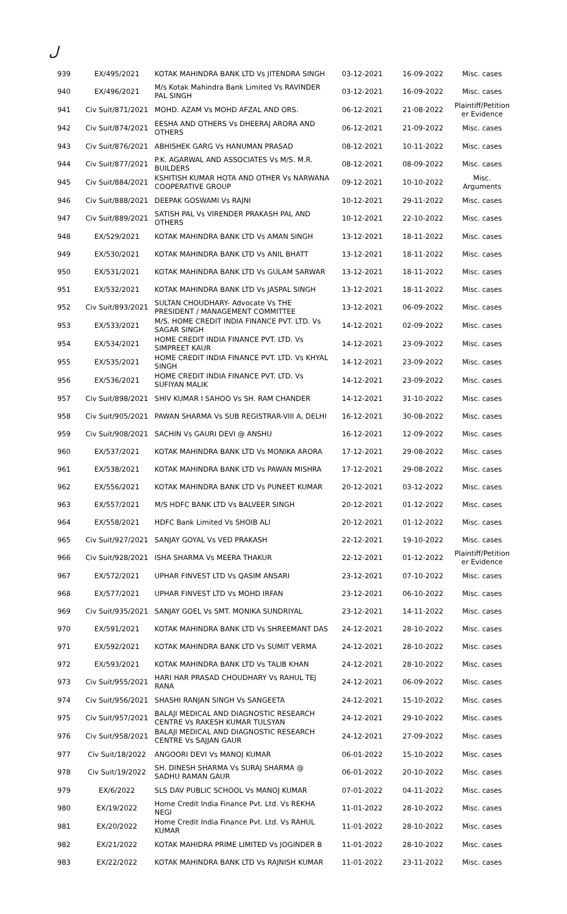ﻝ
| 939 | EX/495/2021 | KOTAK MAHINDRA BANK LTD Vs JITENDRA SINGH | 03-12-2021 | 16-09-2022 | Misc. cases |
| 940 | EX/496/2021 | M/s Kotak Mahindra Bank Limited Vs RAVINDER PAL SINGH | 03-12-2021 | 16-09-2022 | Misc. cases |
| 941 | Civ Suit/871/2021 | MOHD. AZAM Vs MOHD AFZAL AND ORS. | 06-12-2021 | 21-08-2022 | Plaintiff/Petition er Evidence |
| 942 | Civ Suit/874/2021 | EESHA AND OTHERS Vs DHEERAJ ARORA AND OTHERS | 06-12-2021 | 21-09-2022 | Misc. cases |
| 943 | Civ Suit/876/2021 | ABHISHEK GARG Vs HANUMAN PRASAD | 08-12-2021 | 10-11-2022 | Misc. cases |
| 944 | Civ Suit/877/2021 | P.K. AGARWAL AND ASSOCIATES Vs M/S. M.R. BUILDERS | 08-12-2021 | 08-09-2022 | Misc. cases |
| 945 | Civ Suit/884/2021 | KSHITISH KUMAR HOTA AND OTHER Vs NARWANA COOPERATIVE GROUP | 09-12-2021 | 10-10-2022 | Misc. Arguments |
| 946 | Civ Suit/888/2021 | DEEPAK GOSWAMI Vs RAJNI | 10-12-2021 | 29-11-2022 | Misc. cases |
| 947 | Civ Suit/889/2021 | SATISH PAL Vs VIRENDER PRAKASH PAL AND OTHERS | 10-12-2021 | 22-10-2022 | Misc. cases |
| 948 | EX/529/2021 | KOTAK MAHINDRA BANK LTD Vs AMAN SINGH | 13-12-2021 | 18-11-2022 | Misc. cases |
| 949 | EX/530/2021 | KOTAK MAHINDRA BANK LTD Vs ANIL BHATT | 13-12-2021 | 18-11-2022 | Misc. cases |
| 950 | EX/531/2021 | KOTAK MAHINDRA BANK LTD Vs GULAM SARWAR | 13-12-2021 | 18-11-2022 | Misc. cases |
| 951 | EX/532/2021 | KOTAK MAHINDRA BANK LTD Vs JASPAL SINGH | 13-12-2021 | 18-11-2022 | Misc. cases |
| 952 | Civ Suit/893/2021 | SULTAN CHOUDHARY- Advocate Vs THE PRESIDENT / MANAGEMENT COMMITTEE | 13-12-2021 | 06-09-2022 | Misc. cases |
| 953 | EX/533/2021 | M/S. HOME CREDIT INDIA FINANCE PVT. LTD. Vs SAGAR SINGH | 14-12-2021 | 02-09-2022 | Misc. cases |
| 954 | EX/534/2021 | HOME CREDIT INDIA FINANCE PVT. LTD. Vs SIMPREET KAUR | 14-12-2021 | 23-09-2022 | Misc. cases |
| 955 | EX/535/2021 | HOME CREDIT INDIA FINANCE PVT. LTD. Vs KHYAL SINGH | 14-12-2021 | 23-09-2022 | Misc. cases |
| 956 | EX/536/2021 | HOME CREDIT INDIA FINANCE PVT. LTD. Vs SUFIYAN MALIK | 14-12-2021 | 23-09-2022 | Misc. cases |
| 957 | Civ Suit/898/2021 | SHIV KUMAR I SAHOO Vs SH. RAM CHANDER | 14-12-2021 | 31-10-2022 | Misc. cases |
| 958 | Civ Suit/905/2021 | PAWAN SHARMA Vs SUB REGISTRAR-VIII A, DELHI | 16-12-2021 | 30-08-2022 | Misc. cases |
| 959 | Civ Suit/908/2021 | SACHIN Vs GAURI DEVI @ ANSHU | 16-12-2021 | 12-09-2022 | Misc. cases |
| 960 | EX/537/2021 | KOTAK MAHINDRA BANK LTD Vs MONIKA ARORA | 17-12-2021 | 29-08-2022 | Misc. cases |
| 961 | EX/538/2021 | KOTAK MAHINDRA BANK LTD Vs PAWAN MISHRA | 17-12-2021 | 29-08-2022 | Misc. cases |
| 962 | EX/556/2021 | KOTAK MAHINDRA BANK LTD Vs PUNEET KUMAR | 20-12-2021 | 03-12-2022 | Misc. cases |
| 963 | EX/557/2021 | M/S HDFC BANK LTD Vs BALVEER SINGH | 20-12-2021 | 01-12-2022 | Misc. cases |
| 964 | EX/558/2021 | HDFC Bank Limited Vs SHOIB ALI | 20-12-2021 | 01-12-2022 | Misc. cases |
| 965 | Civ Suit/927/2021 | SANJAY GOYAL Vs VED PRAKASH | 22-12-2021 | 19-10-2022 | Misc. cases |
| 966 | Civ Suit/928/2021 | ISHA SHARMA Vs MEERA THAKUR | 22-12-2021 | 01-12-2022 | Plaintiff/Petition er Evidence |
| 967 | EX/572/2021 | UPHAR FINVEST LTD Vs QASIM ANSARI | 23-12-2021 | 07-10-2022 | Misc. cases |
| 968 | EX/577/2021 | UPHAR FINVEST LTD Vs MOHD IRFAN | 23-12-2021 | 06-10-2022 | Misc. cases |
| 969 | Civ Suit/935/2021 | SANJAY GOEL Vs SMT. MONIKA SUNDRIYAL | 23-12-2021 | 14-11-2022 | Misc. cases |
| 970 | EX/591/2021 | KOTAK MAHINDRA BANK LTD Vs SHREEMANT DAS | 24-12-2021 | 28-10-2022 | Misc. cases |
| 971 | EX/592/2021 | KOTAK MAHINDRA BANK LTD Vs SUMIT VERMA | 24-12-2021 | 28-10-2022 | Misc. cases |
| 972 | EX/593/2021 | KOTAK MAHINDRA BANK LTD Vs TALIB KHAN | 24-12-2021 | 28-10-2022 | Misc. cases |
| 973 | Civ Suit/955/2021 | HARI HAR PRASAD CHOUDHARY Vs RAHUL TEJ RANA | 24-12-2021 | 06-09-2022 | Misc. cases |
| 974 | Civ Suit/956/2021 | SHASHI RANJAN SINGH Vs SANGEETA | 24-12-2021 | 15-10-2022 | Misc. cases |
| 975 | Civ Suit/957/2021 | BALAJI MEDICAL AND DIAGNOSTIC RESEARCH CENTRE Vs RAKESH KUMAR TULSYAN | 24-12-2021 | 29-10-2022 | Misc. cases |
| 976 | Civ Suit/958/2021 | BALAJI MEDICAL AND DIAGNOSTIC RESEARCH CENTRE Vs SAJJAN GAUR | 24-12-2021 | 27-09-2022 | Misc. cases |
| 977 | Civ Suit/18/2022 | ANGOORI DEVI Vs MANOJ KUMAR | 06-01-2022 | 15-10-2022 | Misc. cases |
| 978 | Civ Suit/19/2022 | SH. DINESH SHARMA Vs SURAJ SHARMA @ SADHU RAMAN GAUR | 06-01-2022 | 20-10-2022 | Misc. cases |
| 979 | EX/6/2022 | SLS DAV PUBLIC SCHOOL Vs MANOJ KUMAR | 07-01-2022 | 04-11-2022 | Misc. cases |
| 980 | EX/19/2022 | Home Credit India Finance Pvt. Ltd. Vs REKHA NEGI | 11-01-2022 | 28-10-2022 | Misc. cases |
| 981 | EX/20/2022 | Home Credit India Finance Pvt. Ltd. Vs RAHUL KUMAR | 11-01-2022 | 28-10-2022 | Misc. cases |
| 982 | EX/21/2022 | KOTAK MAHIDRA PRIME LIMITED Vs JOGINDER B | 11-01-2022 | 28-10-2022 | Misc. cases |
| 983 | EX/22/2022 | KOTAK MAHINDRA BANK LTD Vs RAJNISH KUMAR | 11-01-2022 | 23-11-2022 | Misc. cases |